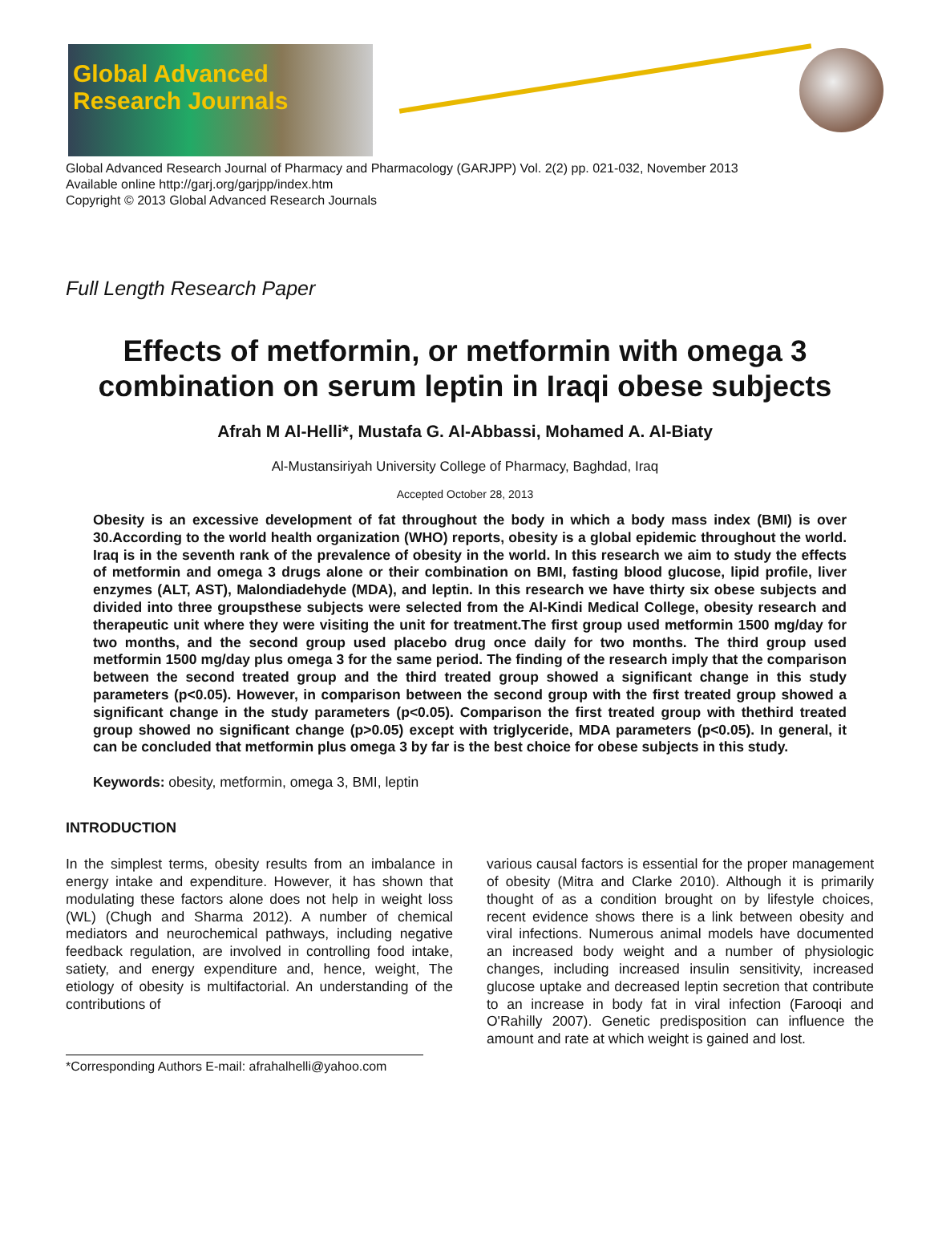Global Advanced
Research Journals
Global Advanced Research Journal of Pharmacy and Pharmacology (GARJPP) Vol. 2(2) pp. 021-032, November 2013
Available online http://garj.org/garjpp/index.htm
Copyright © 2013 Global Advanced Research Journals
Full Length Research Paper
Effects of metformin, or metformin with omega 3 combination on serum leptin in Iraqi obese subjects
Afrah M Al-Helli*, Mustafa G. Al-Abbassi, Mohamed A. Al-Biaty
Al-Mustansiriyah University College of Pharmacy, Baghdad, Iraq
Accepted October 28, 2013
Obesity is an excessive development of fat throughout the body in which a body mass index (BMI) is over 30.According to the world health organization (WHO) reports, obesity is a global epidemic throughout the world. Iraq is in the seventh rank of the prevalence of obesity in the world. In this research we aim to study the effects of metformin and omega 3 drugs alone or their combination on BMI, fasting blood glucose, lipid profile, liver enzymes (ALT, AST), Malondiadehyde (MDA), and leptin. In this research we have thirty six obese subjects and divided into three groupsthese subjects were selected from the Al-Kindi Medical College, obesity research and therapeutic unit where they were visiting the unit for treatment.The first group used metformin 1500 mg/day for two months, and the second group used placebo drug once daily for two months. The third group used metformin 1500 mg/day plus omega 3 for the same period. The finding of the research imply that the comparison between the second treated group and the third treated group showed a significant change in this study parameters (p<0.05). However, in comparison between the second group with the first treated group showed a significant change in the study parameters (p<0.05). Comparison the first treated group with thethird treated group showed no significant change (p>0.05) except with triglyceride, MDA parameters (p<0.05). In general, it can be concluded that metformin plus omega 3 by far is the best choice for obese subjects in this study.
Keywords: obesity, metformin, omega 3, BMI, leptin
INTRODUCTION
In the simplest terms, obesity results from an imbalance in energy intake and expenditure. However, it has shown that modulating these factors alone does not help in weight loss (WL) (Chugh and Sharma 2012). A number of chemical mediators and neurochemical pathways, including negative feedback regulation, are involved in controlling food intake, satiety, and energy expenditure and, hence, weight, The etiology of obesity is multifactorial. An understanding of the contributions of
*Corresponding Authors E-mail: afrahalhelli@yahoo.com
various causal factors is essential for the proper management of obesity (Mitra and Clarke 2010). Although it is primarily thought of as a condition brought on by lifestyle choices, recent evidence shows there is a link between obesity and viral infections. Numerous animal models have documented an increased body weight and a number of physiologic changes, including increased insulin sensitivity, increased glucose uptake and decreased leptin secretion that contribute to an increase in body fat in viral infection (Farooqi and O'Rahilly 2007). Genetic predisposition can influence the amount and rate at which weight is gained and lost.